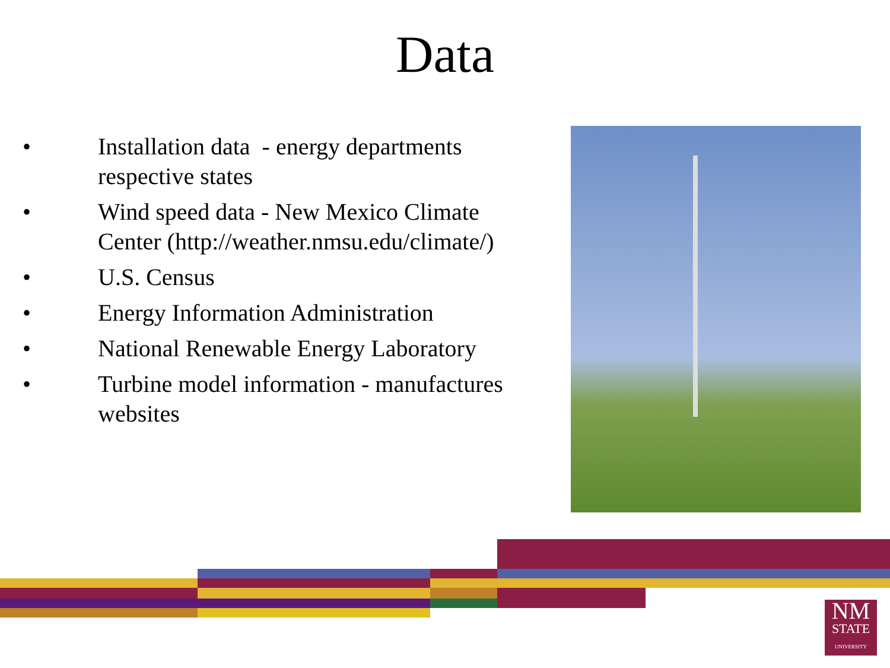Data
• Installation data - energy departments respective states
• Wind speed data - New Mexico Climate Center (http://weather.nmsu.edu/climate/)
• U.S. Census
• Energy Information Administration
• National Renewable Energy Laboratory
• Turbine model information - manufactures websites
NM
STATE
UNIVERSITY